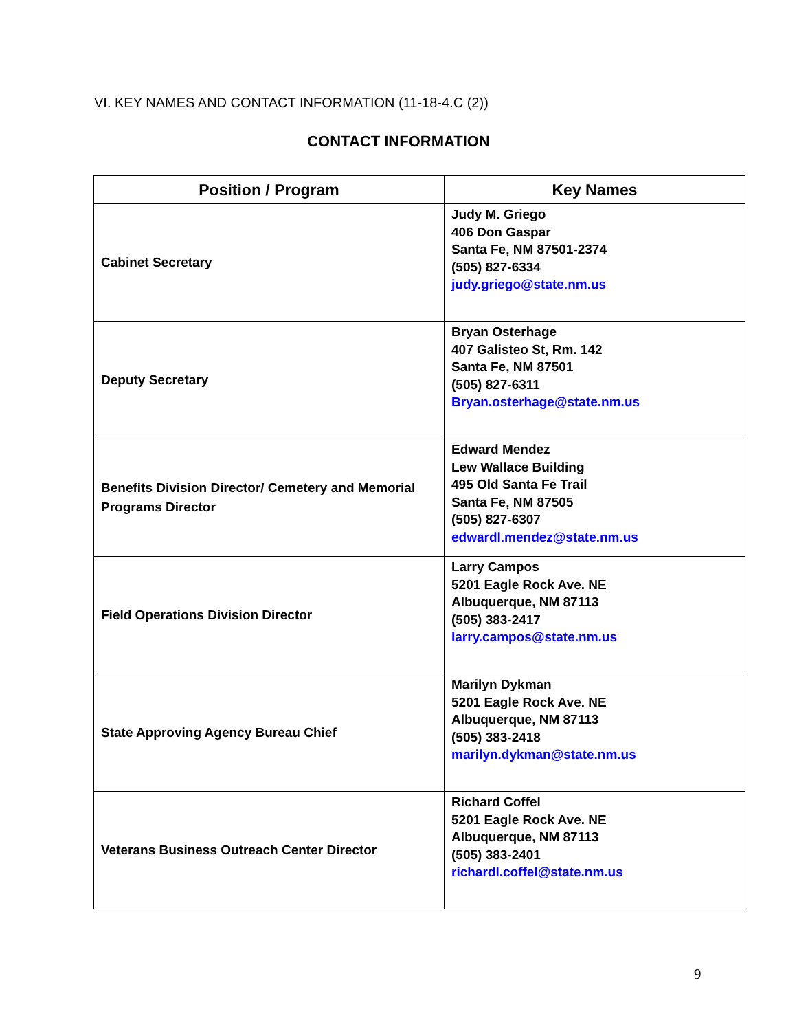VI. KEY NAMES AND CONTACT INFORMATION (11-18-4.C (2))
CONTACT INFORMATION
| Position / Program | Key Names |
| --- | --- |
| Cabinet Secretary | Judy M. Griego 406 Don Gaspar Santa Fe, NM 87501-2374 (505) 827-6334 judy.griego@state.nm.us |
| Deputy Secretary | Bryan Osterhage 407 Galisteo St, Rm. 142 Santa Fe, NM 87501 (505) 827-6311 Bryan.osterhage@state.nm.us |
| Benefits Division Director/ Cemetery and Memorial Programs Director | Edward Mendez Lew Wallace Building 495 Old Santa Fe Trail Santa Fe, NM 87505 (505) 827-6307 edwardl.mendez@state.nm.us |
| Field Operations Division Director | Larry Campos 5201 Eagle Rock Ave. NE Albuquerque, NM 87113 (505) 383-2417 larry.campos@state.nm.us |
| State Approving Agency Bureau Chief | Marilyn Dykman 5201 Eagle Rock Ave. NE Albuquerque, NM 87113 (505) 383-2418 marilyn.dykman@state.nm.us |
| Veterans Business Outreach Center Director | Richard Coffel 5201 Eagle Rock Ave. NE Albuquerque, NM 87113 (505) 383-2401 richardl.coffel@state.nm.us |
9